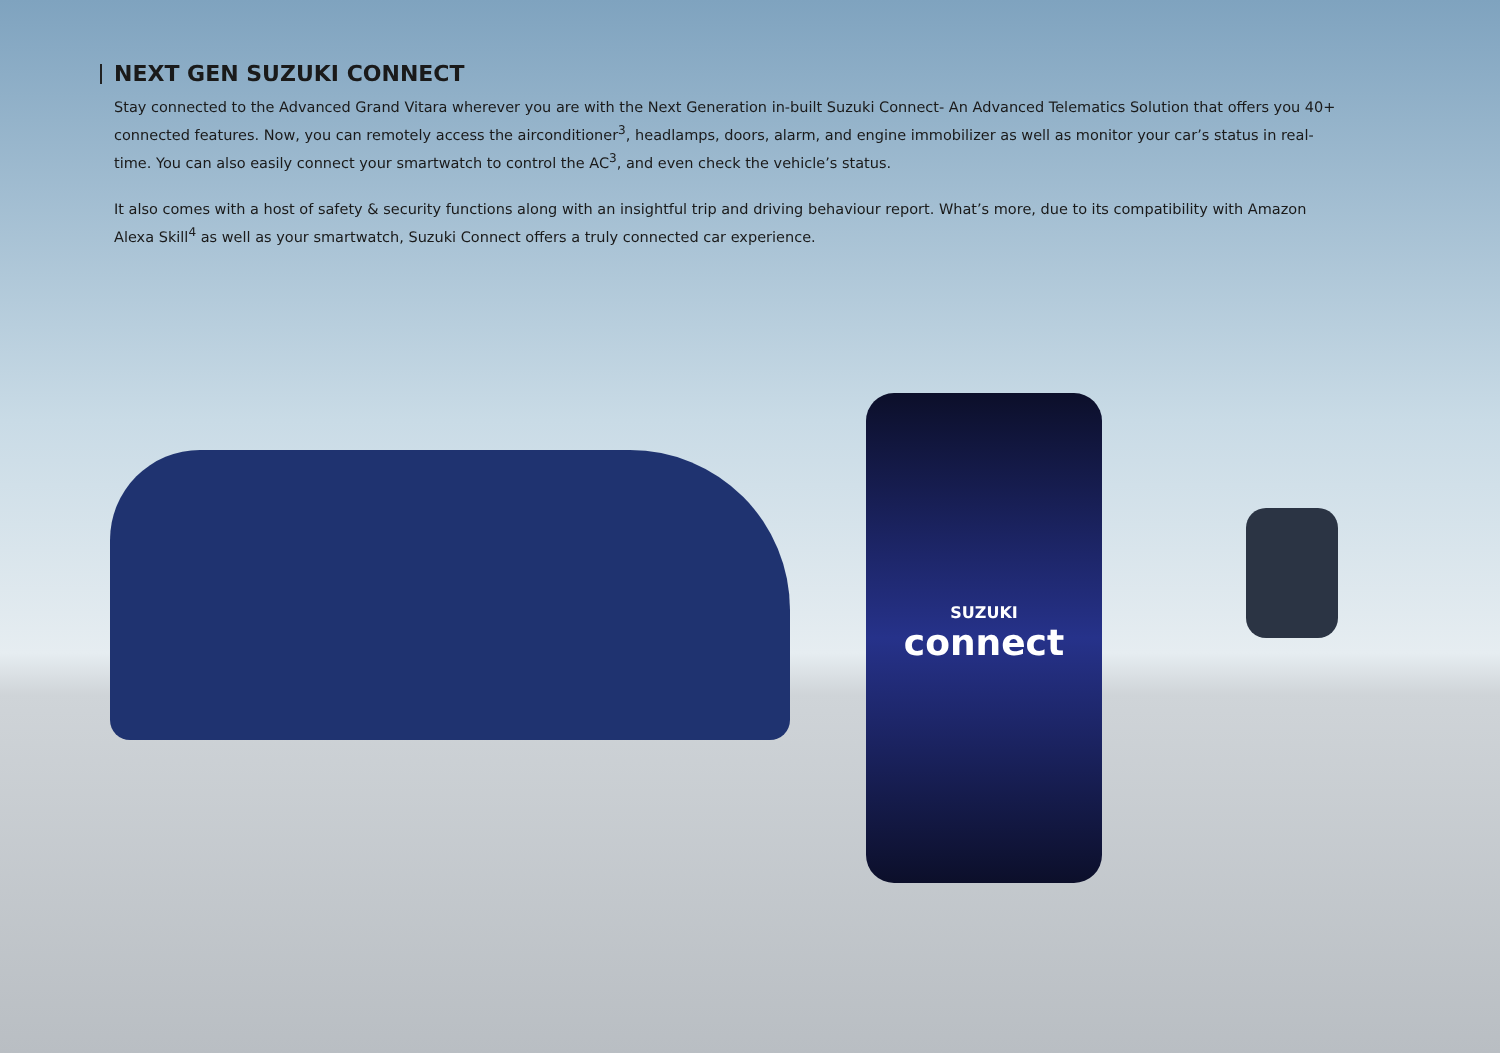SUZUKI
connect
NEXT GEN SUZUKI CONNECT
Stay connected to the Advanced Grand Vitara wherever you are with the Next Generation in-built Suzuki Connect- An Advanced Telematics Solution that offers you 40+ connected features. Now, you can remotely access the airconditioner<sup>3</sup>, headlamps, doors, alarm, and engine immobilizer as well as monitor your car’s status in real-time. You can also easily connect your smartwatch to control the AC<sup>3</sup>, and even check the vehicle’s status.
It also comes with a host of safety & security functions along with an insightful trip and driving behaviour report. What’s more, due to its compatibility with Amazon Alexa Skill<sup>4</sup> as well as your smartwatch, Suzuki Connect offers a truly connected car experience.